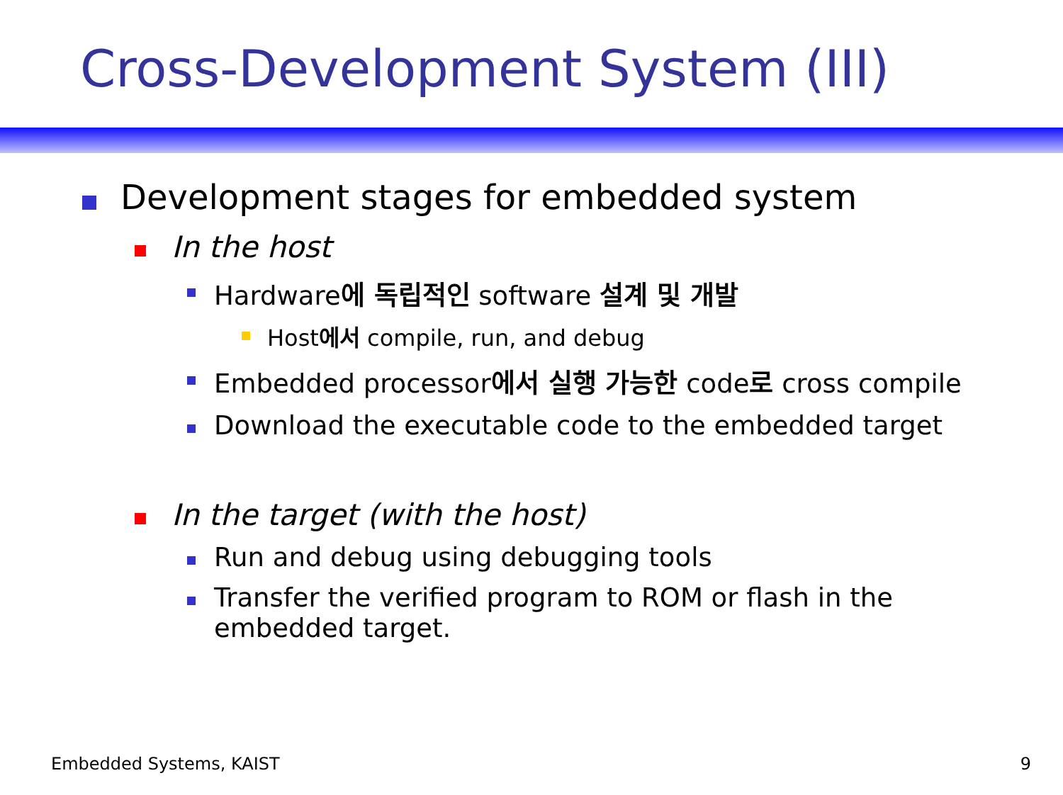Cross-Development System (III)
Development stages for embedded system
In the host
Hardware에 독립적인 software 설계 및 개발
Host에서 compile, run, and debug
Embedded processor에서 실행 가능한 code로 cross compile
Download the executable code to the embedded target
In the target (with the host)
Run and debug using debugging tools
Transfer the verified program to ROM or flash in the
embedded target.
Embedded Systems, KAIST 9